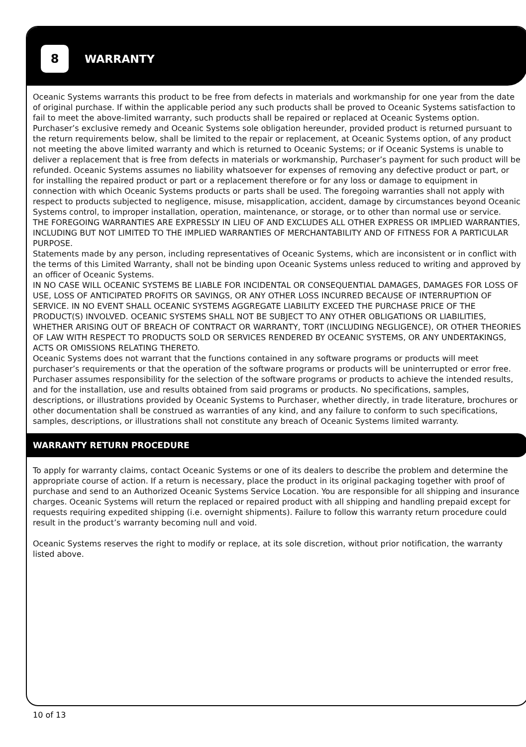8
WARRANTY
Oceanic Systems warrants this product to be free from defects in materials and workmanship for one year from the date of original purchase. If within the applicable period any such products shall be proved to Oceanic Systems satisfaction to fail to meet the above-limited warranty, such products shall be repaired or replaced at Oceanic Systems option. Purchaser’s exclusive remedy and Oceanic Systems sole obligation hereunder, provided product is returned pursuant to the return requirements below, shall be limited to the repair or replacement, at Oceanic Systems option, of any product not meeting the above limited warranty and which is returned to Oceanic Systems; or if Oceanic Systems is unable to deliver a replacement that is free from defects in materials or workmanship, Purchaser’s payment for such product will be refunded. Oceanic Systems assumes no liability whatsoever for expenses of removing any defective product or part, or for installing the repaired product or part or a replacement therefore or for any loss or damage to equipment in connection with which Oceanic Systems products or parts shall be used. The foregoing warranties shall not apply with respect to products subjected to negligence, misuse, misapplication, accident, damage by circumstances beyond Oceanic Systems control, to improper installation, operation, maintenance, or storage, or to other than normal use or service.
THE FOREGOING WARRANTIES ARE EXPRESSLY IN LIEU OF AND EXCLUDES ALL OTHER EXPRESS OR IMPLIED WARRANTIES, INCLUDING BUT NOT LIMITED TO THE IMPLIED WARRANTIES OF MERCHANTABILITY AND OF FITNESS FOR A PARTICULAR PURPOSE.
Statements made by any person, including representatives of Oceanic Systems, which are inconsistent or in conflict with the terms of this Limited Warranty, shall not be binding upon Oceanic Systems unless reduced to writing and approved by an officer of Oceanic Systems.
IN NO CASE WILL OCEANIC SYSTEMS BE LIABLE FOR INCIDENTAL OR CONSEQUENTIAL DAMAGES, DAMAGES FOR LOSS OF USE, LOSS OF ANTICIPATED PROFITS OR SAVINGS, OR ANY OTHER LOSS INCURRED BECAUSE OF INTERRUPTION OF SERVICE. IN NO EVENT SHALL OCEANIC SYSTEMS AGGREGATE LIABILITY EXCEED THE PURCHASE PRICE OF THE PRODUCT(S) INVOLVED. OCEANIC SYSTEMS SHALL NOT BE SUBJECT TO ANY OTHER OBLIGATIONS OR LIABILITIES, WHETHER ARISING OUT OF BREACH OF CONTRACT OR WARRANTY, TORT (INCLUDING NEGLIGENCE), OR OTHER THEORIES OF LAW WITH RESPECT TO PRODUCTS SOLD OR SERVICES RENDERED BY OCEANIC SYSTEMS, OR ANY UNDERTAKINGS, ACTS OR OMISSIONS RELATING THERETO.
Oceanic Systems does not warrant that the functions contained in any software programs or products will meet purchaser’s requirements or that the operation of the software programs or products will be uninterrupted or error free. Purchaser assumes responsibility for the selection of the software programs or products to achieve the intended results, and for the installation, use and results obtained from said programs or products. No specifications, samples, descriptions, or illustrations provided by Oceanic Systems to Purchaser, whether directly, in trade literature, brochures or other documentation shall be construed as warranties of any kind, and any failure to conform to such specifications, samples, descriptions, or illustrations shall not constitute any breach of Oceanic Systems limited warranty.
WARRANTY RETURN PROCEDURE
To apply for warranty claims, contact Oceanic Systems or one of its dealers to describe the problem and determine the appropriate course of action. If a return is necessary, place the product in its original packaging together with proof of purchase and send to an Authorized Oceanic Systems Service Location. You are responsible for all shipping and insurance charges. Oceanic Systems will return the replaced or repaired product with all shipping and handling prepaid except for requests requiring expedited shipping (i.e. overnight shipments). Failure to follow this warranty return procedure could result in the product’s warranty becoming null and void.
Oceanic Systems reserves the right to modify or replace, at its sole discretion, without prior notification, the warranty listed above.
10 of 13